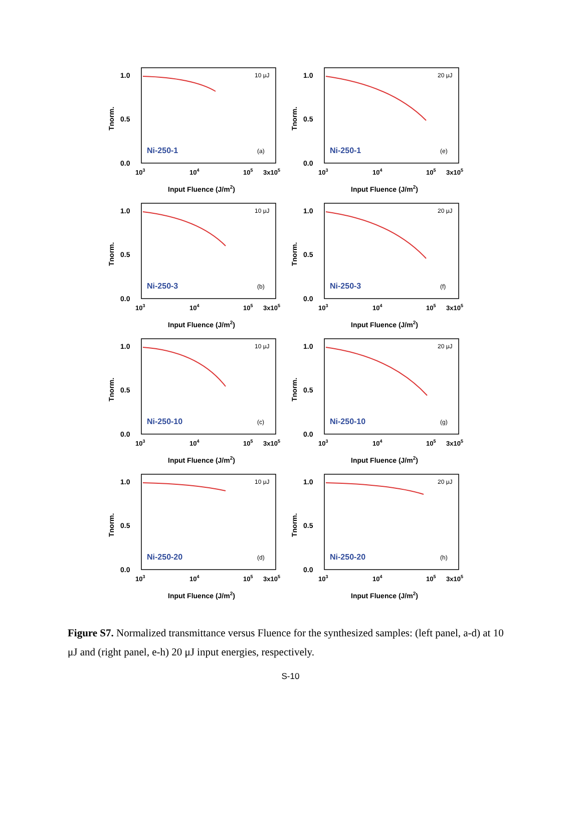1.0
0.5
0.0
Tnorm.
Ni-250-1
10 μJ
(a)
103
104
105
3x105
Input Fluence (J/m2)
1.0
0.5
0.0
Tnorm.
Ni-250-1
20 μJ
(e)
103
104
105
3x105
Input Fluence (J/m2)
1.0
0.5
0.0
Tnorm.
Ni-250-3
10 μJ
(b)
103
104
105
3x105
Input Fluence (J/m2)
1.0
0.5
0.0
Tnorm.
Ni-250-3
20 μJ
(f)
103
104
105
3x105
Input Fluence (J/m2)
1.0
0.5
0.0
Tnorm.
Ni-250-10
10 μJ
(c)
103
104
105
3x105
Input Fluence (J/m2)
1.0
0.5
0.0
Tnorm.
Ni-250-10
20 μJ
(g)
103
104
105
3x105
Input Fluence (J/m2)
1.0
0.5
0.0
Tnorm.
Ni-250-20
10 μJ
(d)
103
104
105
3x105
Input Fluence (J/m2)
1.0
0.5
0.0
Tnorm.
Ni-250-20
20 μJ
(h)
103
104
105
3x105
Input Fluence (J/m2)
Figure S7. Normalized transmittance versus Fluence for the synthesized samples: (left panel, a-d) at 10 μJ and (right panel, e-h) 20 μJ input energies, respectively.
S-10